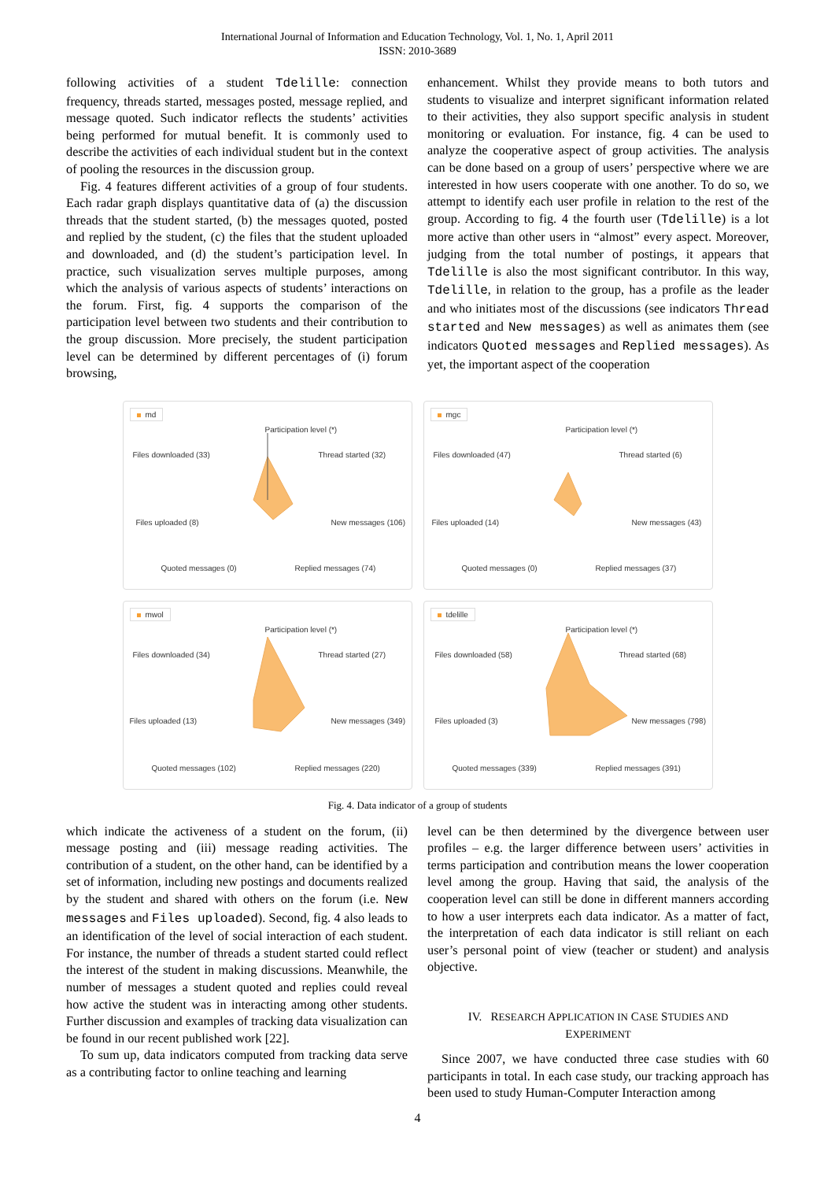International Journal of Information and Education Technology, Vol. 1, No. 1, April 2011
ISSN: 2010-3689
following activities of a student Tdelille: connection frequency, threads started, messages posted, message replied, and message quoted. Such indicator reflects the students’ activities being performed for mutual benefit. It is commonly used to describe the activities of each individual student but in the context of pooling the resources in the discussion group.
Fig. 4 features different activities of a group of four students. Each radar graph displays quantitative data of (a) the discussion threads that the student started, (b) the messages quoted, posted and replied by the student, (c) the files that the student uploaded and downloaded, and (d) the student’s participation level. In practice, such visualization serves multiple purposes, among which the analysis of various aspects of students’ interactions on the forum. First, fig. 4 supports the comparison of the participation level between two students and their contribution to the group discussion. More precisely, the student participation level can be determined by different percentages of (i) forum browsing,
enhancement. Whilst they provide means to both tutors and students to visualize and interpret significant information related to their activities, they also support specific analysis in student monitoring or evaluation. For instance, fig. 4 can be used to analyze the cooperative aspect of group activities. The analysis can be done based on a group of users’ perspective where we are interested in how users cooperate with one another. To do so, we attempt to identify each user profile in relation to the rest of the group. According to fig. 4 the fourth user (Tdelille) is a lot more active than other users in “almost” every aspect. Moreover, judging from the total number of postings, it appears that Tdelille is also the most significant contributor. In this way, Tdelille, in relation to the group, has a profile as the leader and who initiates most of the discussions (see indicators Thread started and New messages) as well as animates them (see indicators Quoted messages and Replied messages). As yet, the important aspect of the cooperation
md
Participation level (*)
Files downloaded (33) Thread started (32)
Files uploaded (8) New messages (106)
Quoted messages (0) Replied messages (74)
mgc
Participation level (*)
Files downloaded (47) Thread started (6)
Files uploaded (14) New messages (43)
Quoted messages (0) Replied messages (37)
mwol
Participation level (*)
Files downloaded (34) Thread started (27)
Files uploaded (13) New messages (349)
Quoted messages (102) Replied messages (220)
tdelille
Participation level (*)
Files downloaded (58) Thread started (68)
Files uploaded (3) New messages (798)
Quoted messages (339) Replied messages (391)
Fig. 4. Data indicator of a group of students
which indicate the activeness of a student on the forum, (ii) message posting and (iii) message reading activities. The contribution of a student, on the other hand, can be identified by a set of information, including new postings and documents realized by the student and shared with others on the forum (i.e. New messages and Files uploaded). Second, fig. 4 also leads to an identification of the level of social interaction of each student. For instance, the number of threads a student started could reflect the interest of the student in making discussions. Meanwhile, the number of messages a student quoted and replies could reveal how active the student was in interacting among other students. Further discussion and examples of tracking data visualization can be found in our recent published work [22].
To sum up, data indicators computed from tracking data serve as a contributing factor to online teaching and learning
level can be then determined by the divergence between user profiles – e.g. the larger difference between users’ activities in terms participation and contribution means the lower cooperation level among the group. Having that said, the analysis of the cooperation level can still be done in different manners according to how a user interprets each data indicator. As a matter of fact, the interpretation of each data indicator is still reliant on each user’s personal point of view (teacher or student) and analysis objective.
IV. RESEARCH APPLICATION IN CASE STUDIES AND
EXPERIMENT
Since 2007, we have conducted three case studies with 60 participants in total. In each case study, our tracking approach has been used to study Human-Computer Interaction among
4